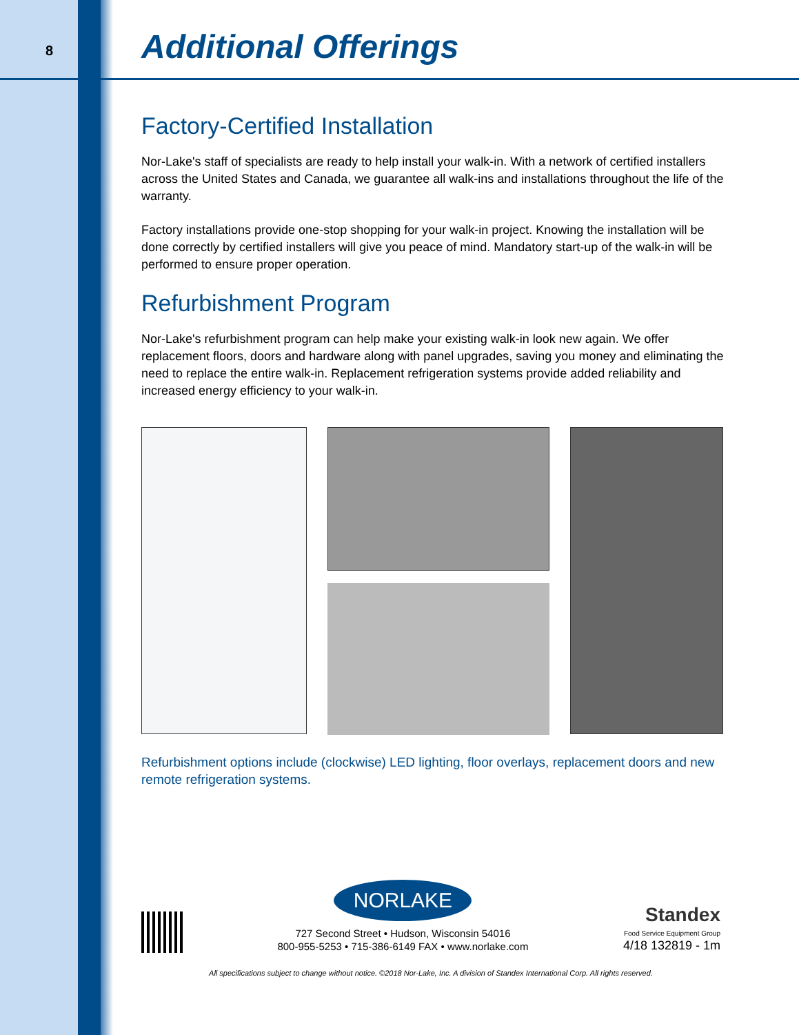8
Additional Offerings
Factory-Certified Installation
Nor-Lake's staff of specialists are ready to help install your walk-in. With a network of certified installers across the United States and Canada, we guarantee all walk-ins and installations throughout the life of the warranty.
Factory installations provide one-stop shopping for your walk-in project. Knowing the installation will be done correctly by certified installers will give you peace of mind. Mandatory start-up of the walk-in will be performed to ensure proper operation.
Refurbishment Program
Nor-Lake's refurbishment program can help make your existing walk-in look new again. We offer replacement floors, doors and hardware along with panel upgrades, saving you money and eliminating the need to replace the entire walk-in. Replacement refrigeration systems provide added reliability and increased energy efficiency to your walk-in.
Refurbishment options include (clockwise) LED lighting, floor overlays, replacement doors and new remote refrigeration systems.
NORLAKE
727 Second Street • Hudson, Wisconsin 54016
800-955-5253 • 715-386-6149 FAX • www.norlake.com
Standex
Food Service Equipment Group
4/18 132819 - 1m
All specifications subject to change without notice. ©2018 Nor-Lake, Inc. A division of Standex International Corp. All rights reserved.